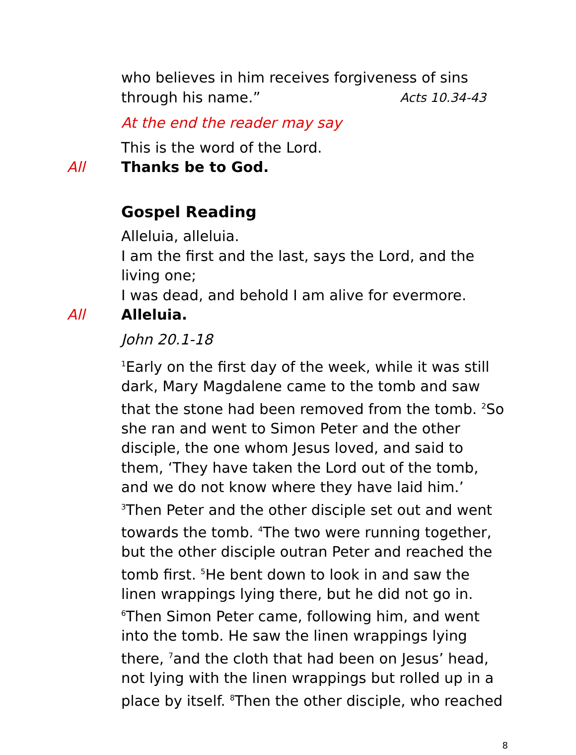who believes in him receives forgiveness of sins through his name.” Acts 10.34-43
At the end the reader may say
This is the word of the Lord.
All Thanks be to God.
Gospel Reading
Alleluia, alleluia.
I am the first and the last, says the Lord, and the living one;
I was dead, and behold I am alive for evermore.
All Alleluia.
John 20.1-18
<sup>1</sup> Early on the first day of the week, while it was still dark, Mary Magdalene came to the tomb and saw that the stone had been removed from the tomb. <sup>2</sup>So she ran and went to Simon Peter and the other disciple, the one whom Jesus loved, and said to them, ‘They have taken the Lord out of the tomb, and we do not know where they have laid him.’ <sup>3</sup>Then Peter and the other disciple set out and went towards the tomb. <sup>4</sup>The two were running together, but the other disciple outran Peter and reached the tomb first. <sup>5</sup>He bent down to look in and saw the linen wrappings lying there, but he did not go in. <sup>6</sup>Then Simon Peter came, following him, and went into the tomb. He saw the linen wrappings lying there, <sup>7</sup>and the cloth that had been on Jesus’ head, not lying with the linen wrappings but rolled up in a place by itself. <sup>8</sup>Then the other disciple, who reached
8